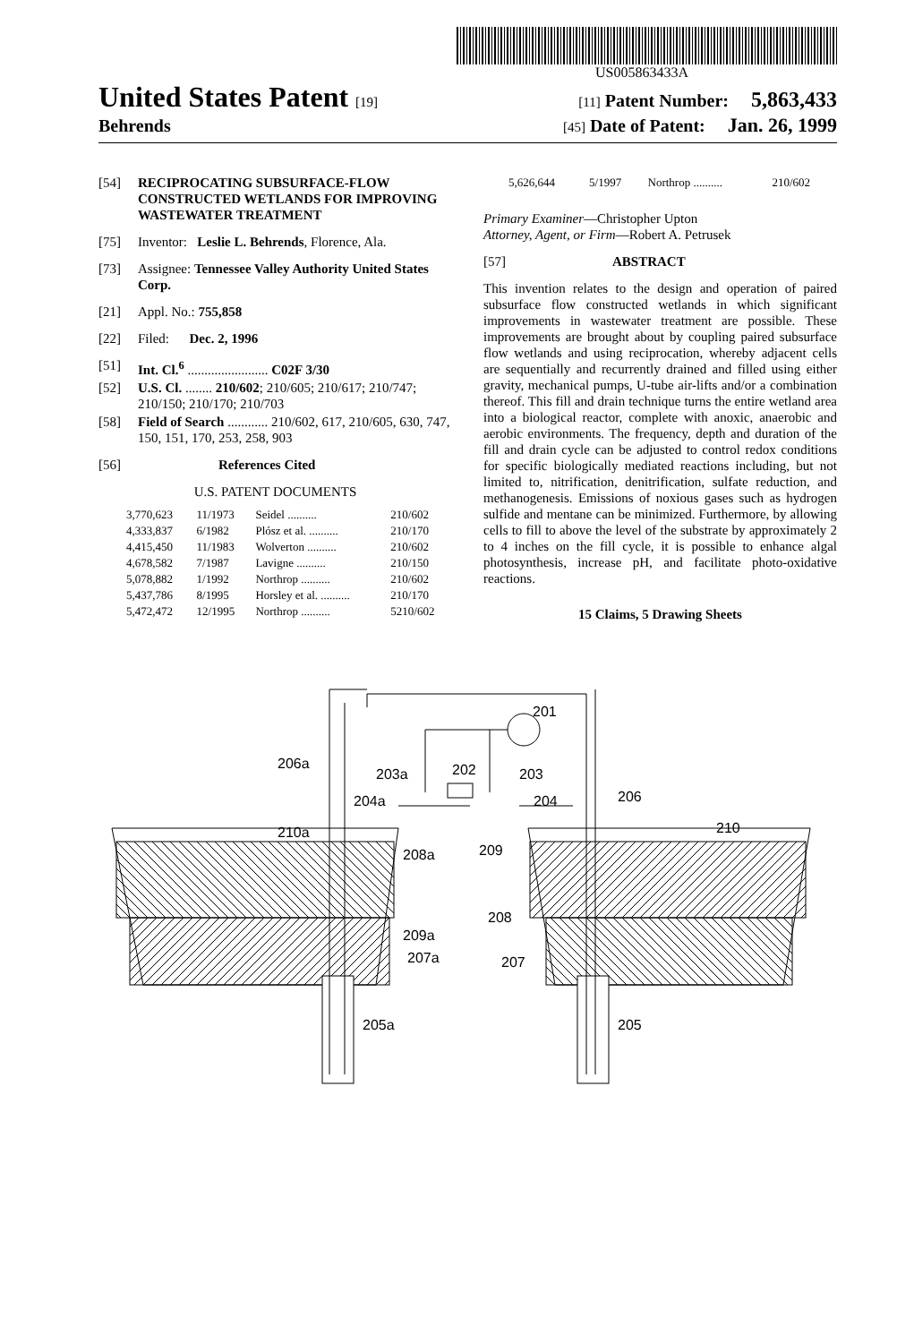US005863433A
United States Patent [19] [11] Patent Number: 5,863,433
Behrends [45] Date of Patent: Jan. 26, 1999
[54] RECIPROCATING SUBSURFACE-FLOW CONSTRUCTED WETLANDS FOR IMPROVING WASTEWATER TREATMENT
[75] Inventor: Leslie L. Behrends, Florence, Ala.
[73] Assignee: Tennessee Valley Authority United States Corp.
[21] Appl. No.: 755,858
[22] Filed: Dec. 2, 1996
[51] Int. Cl.<sup>6</sup> ........................ C02F 3/30
[52] U.S. Cl. ........ 210/602; 210/605; 210/617; 210/747; 210/150; 210/170; 210/703
[58] Field of Search ............ 210/602, 617, 210/605, 630, 747, 150, 151, 170, 253, 258, 903
[56] References Cited
U.S. PATENT DOCUMENTS
| 3,770,623 | 11/1973 | Seidel .......... | 210/602 |
| 4,333,837 | 6/1982 | Plósz et al. .......... | 210/170 |
| 4,415,450 | 11/1983 | Wolverton .......... | 210/602 |
| 4,678,582 | 7/1987 | Lavigne .......... | 210/150 |
| 5,078,882 | 1/1992 | Northrop .......... | 210/602 |
| 5,437,786 | 8/1995 | Horsley et al. .......... | 210/170 |
| 5,472,472 | 12/1995 | Northrop .......... | 5210/602 |
| 5,626,644 | 5/1997 | Northrop .......... | 210/602 |
Primary Examiner—Christopher Upton
Attorney, Agent, or Firm—Robert A. Petrusek
[57] ABSTRACT
This invention relates to the design and operation of paired subsurface flow constructed wetlands in which significant improvements in wastewater treatment are possible. These improvements are brought about by coupling paired subsurface flow wetlands and using reciprocation, whereby adjacent cells are sequentially and recurrently drained and filled using either gravity, mechanical pumps, U-tube air-lifts and/or a combination thereof. This fill and drain technique turns the entire wetland area into a biological reactor, complete with anoxic, anaerobic and aerobic environments. The frequency, depth and duration of the fill and drain cycle can be adjusted to control redox conditions for specific biologically mediated reactions including, but not limited to, nitrification, denitrification, sulfate reduction, and methanogenesis. Emissions of noxious gases such as hydrogen sulfide and mentane can be minimized. Furthermore, by allowing cells to fill to above the level of the substrate by approximately 2 to 4 inches on the fill cycle, it is possible to enhance algal photosynthesis, increase pH, and facilitate photo-oxidative reactions.
15 Claims, 5 Drawing Sheets
201
202
203
203a
204
204a
206a
206
210a
210
208a
209
208
209a
207a
207
205a
205